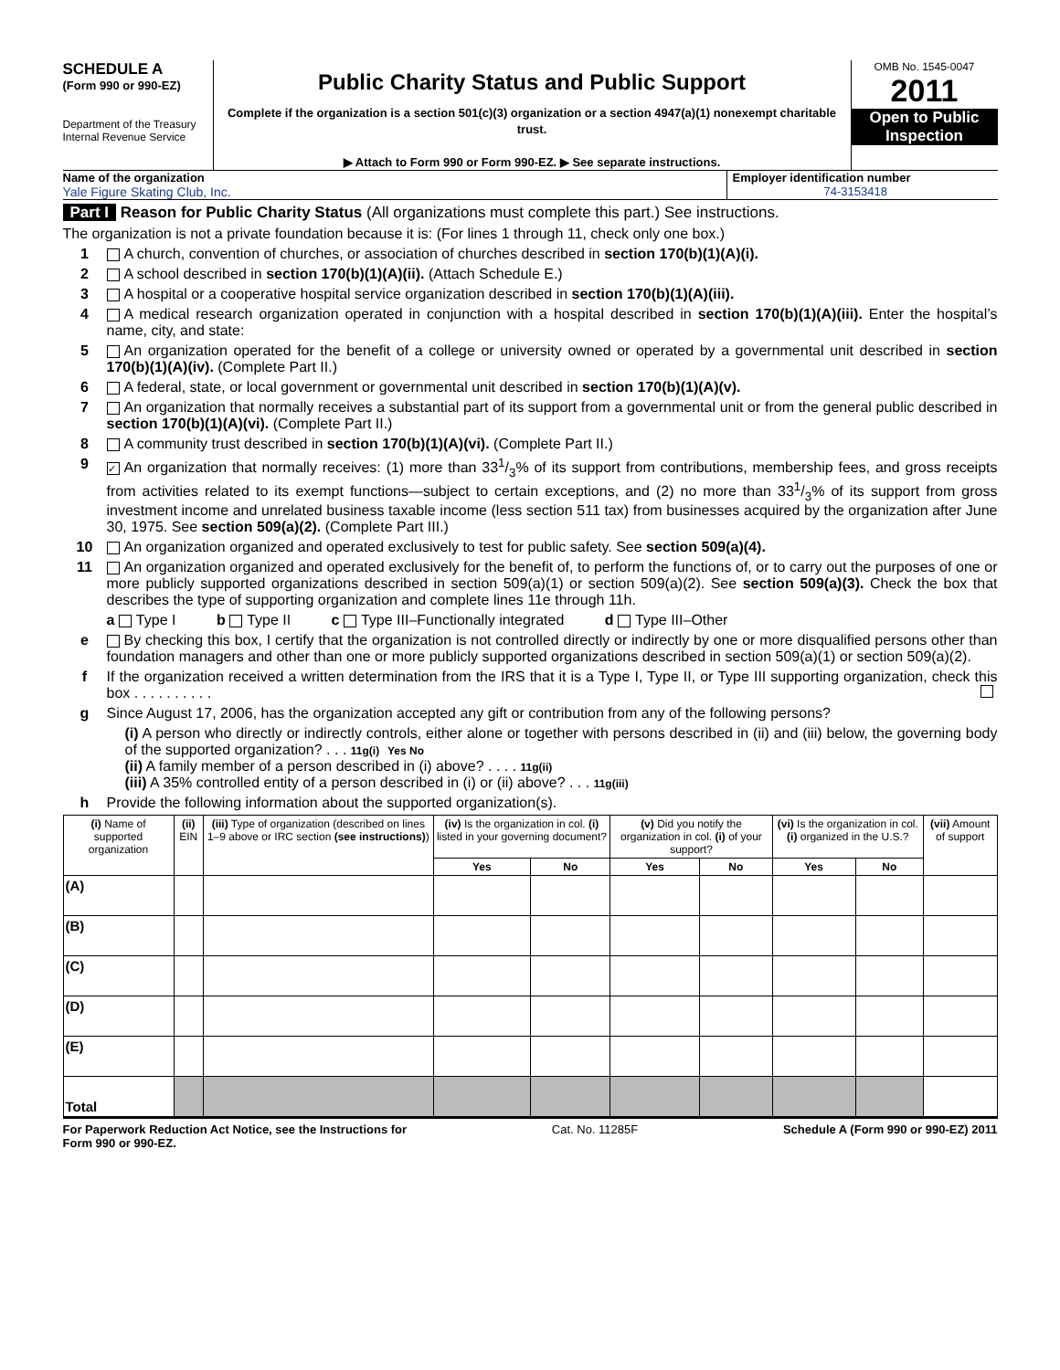SCHEDULE A
(Form 990 or 990-EZ)
Department of the Treasury
Internal Revenue Service
Public Charity Status and Public Support
Complete if the organization is a section 501(c)(3) organization or a section 4947(a)(1) nonexempt charitable trust.
▶ Attach to Form 990 or Form 990-EZ. ▶ See separate instructions.
OMB No. 1545-0047
2011
Open to Public Inspection
Name of the organization
Yale Figure Skating Club, Inc.
Employer identification number
74-3153418
Part I Reason for Public Charity Status (All organizations must complete this part.) See instructions.
The organization is not a private foundation because it is: (For lines 1 through 11, check only one box.)
1 A church, convention of churches, or association of churches described in section 170(b)(1)(A)(i).
2 A school described in section 170(b)(1)(A)(ii). (Attach Schedule E.)
3 A hospital or a cooperative hospital service organization described in section 170(b)(1)(A)(iii).
4 A medical research organization operated in conjunction with a hospital described in section 170(b)(1)(A)(iii). Enter the hospital’s name, city, and state:
5 An organization operated for the benefit of a college or university owned or operated by a governmental unit described in section 170(b)(1)(A)(iv). (Complete Part II.)
6 A federal, state, or local government or governmental unit described in section 170(b)(1)(A)(v).
7 An organization that normally receives a substantial part of its support from a governmental unit or from the general public described in section 170(b)(1)(A)(vi). (Complete Part II.)
8 A community trust described in section 170(b)(1)(A)(vi). (Complete Part II.)
9 ✓ An organization that normally receives: (1) more than 331/3% of its support from contributions, membership fees, and gross receipts from activities related to its exempt functions—subject to certain exceptions, and (2) no more than 331/3% of its support from gross investment income and unrelated business taxable income (less section 511 tax) from businesses acquired by the organization after June 30, 1975. See section 509(a)(2). (Complete Part III.)
10 An organization organized and operated exclusively to test for public safety. See section 509(a)(4).
11 An organization organized and operated exclusively for the benefit of, to perform the functions of, or to carry out the purposes of one or more publicly supported organizations described in section 509(a)(1) or section 509(a)(2). See section 509(a)(3). Check the box that describes the type of supporting organization and complete lines 11e through 11h.
a Type I b Type II c Type III–Functionally integrated d Type III–Other
e By checking this box, I certify that the organization is not controlled directly or indirectly by one or more disqualified persons other than foundation managers and other than one or more publicly supported organizations described in section 509(a)(1) or section 509(a)(2).
f If the organization received a written determination from the IRS that it is a Type I, Type II, or Type III supporting organization, check this box . . . . . . . . . .
g Since August 17, 2006, has the organization accepted any gift or contribution from any of the following persons?
(i) A person who directly or indirectly controls, either alone or together with persons described in (ii) and (iii) below, the governing body of the supported organization? . . . 11g(i) Yes No
(ii) A family member of a person described in (i) above? . . . . 11g(ii)
(iii) A 35% controlled entity of a person described in (i) or (ii) above? . . . 11g(iii)
h Provide the following information about the supported organization(s).
| (i) Name of supported organization | (ii) EIN | (iii) Type of organization (described on lines 1–9 above or IRC section (see instructions) ) | (iv) Is the organization in col. (i) listed in your governing document? | | (v) Did you notify the organization in col. (i) of your support? | | (vi) Is the organization in col. (i) organized in the U.S.? | | (vii) Amount of support |
| --- | --- | --- | --- | --- | --- | --- | --- | --- | --- |
| | | | Yes | No | Yes | No | Yes | No | |
| (A) | | | | | | | | | |
| (B) | | | | | | | | | |
| (C) | | | | | | | | | |
| (D) | | | | | | | | | |
| (E) | | | | | | | | | |
| Total | | | | | | | | | |
For Paperwork Reduction Act Notice, see the Instructions for
Form 990 or 990-EZ. Cat. No. 11285F Schedule A (Form 990 or 990-EZ) 2011